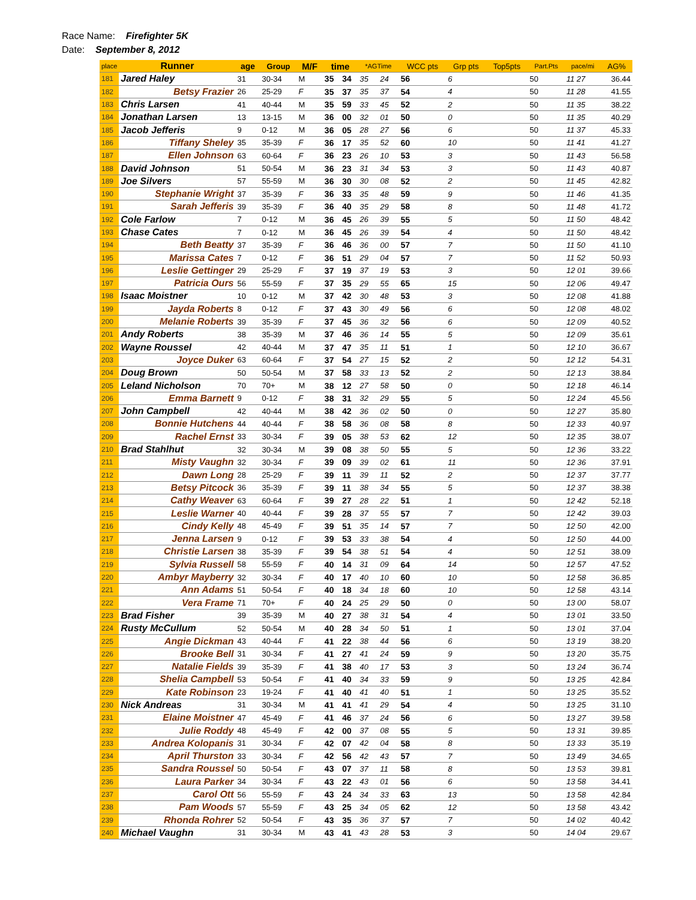Race Name: Firefighter 5K
Date: September 8, 2012
| place | Runner | age | Group | M/F | time | | *AGTime | | WCC pts | Grp pts | Top5pts | Part.Pts | pace/mi | AG% |
| --- | --- | --- | --- | --- | --- | --- | --- | --- | --- | --- | --- | --- | --- | --- |
| 181 | Jared Haley | 31 | 30-34 | M | 35 | 34 | 35 | 24 | 56 | 6 | | 50 | 11 27 | 36.44 |
| 182 | Betsy Frazier | 26 | 25-29 | F | 35 | 37 | 35 | 37 | 54 | 4 | | 50 | 11 28 | 41.55 |
| 183 | Chris Larsen | 41 | 40-44 | M | 35 | 59 | 33 | 45 | 52 | 2 | | 50 | 11 35 | 38.22 |
| 184 | Jonathan Larsen | 13 | 13-15 | M | 36 | 00 | 32 | 01 | 50 | 0 | | 50 | 11 35 | 40.29 |
| 185 | Jacob Jefferis | 9 | 0-12 | M | 36 | 05 | 28 | 27 | 56 | 6 | | 50 | 11 37 | 45.33 |
| 186 | Tiffany Sheley | 35 | 35-39 | F | 36 | 17 | 35 | 52 | 60 | 10 | | 50 | 11 41 | 41.27 |
| 187 | Ellen Johnson | 63 | 60-64 | F | 36 | 23 | 26 | 10 | 53 | 3 | | 50 | 11 43 | 56.58 |
| 188 | David Johnson | 51 | 50-54 | M | 36 | 23 | 31 | 34 | 53 | 3 | | 50 | 11 43 | 40.87 |
| 189 | Joe Silvers | 57 | 55-59 | M | 36 | 30 | 30 | 08 | 52 | 2 | | 50 | 11 45 | 42.82 |
| 190 | Stephanie Wright | 37 | 35-39 | F | 36 | 33 | 35 | 48 | 59 | 9 | | 50 | 11 46 | 41.35 |
| 191 | Sarah Jefferis | 39 | 35-39 | F | 36 | 40 | 35 | 29 | 58 | 8 | | 50 | 11 48 | 41.72 |
| 192 | Cole Farlow | 7 | 0-12 | M | 36 | 45 | 26 | 39 | 55 | 5 | | 50 | 11 50 | 48.42 |
| 193 | Chase Cates | 7 | 0-12 | M | 36 | 45 | 26 | 39 | 54 | 4 | | 50 | 11 50 | 48.42 |
| 194 | Beth Beatty | 37 | 35-39 | F | 36 | 46 | 36 | 00 | 57 | 7 | | 50 | 11 50 | 41.10 |
| 195 | Marissa Cates | 7 | 0-12 | F | 36 | 51 | 29 | 04 | 57 | 7 | | 50 | 11 52 | 50.93 |
| 196 | Leslie Gettinger | 29 | 25-29 | F | 37 | 19 | 37 | 19 | 53 | 3 | | 50 | 12 01 | 39.66 |
| 197 | Patricia Ours | 56 | 55-59 | F | 37 | 35 | 29 | 55 | 65 | 15 | | 50 | 12 06 | 49.47 |
| 198 | Isaac Moistner | 10 | 0-12 | M | 37 | 42 | 30 | 48 | 53 | 3 | | 50 | 12 08 | 41.88 |
| 199 | Jayda Roberts | 8 | 0-12 | F | 37 | 43 | 30 | 49 | 56 | 6 | | 50 | 12 08 | 48.02 |
| 200 | Melanie Roberts | 39 | 35-39 | F | 37 | 45 | 36 | 32 | 56 | 6 | | 50 | 12 09 | 40.52 |
| 201 | Andy Roberts | 38 | 35-39 | M | 37 | 46 | 36 | 14 | 55 | 5 | | 50 | 12 09 | 35.61 |
| 202 | Wayne Roussel | 42 | 40-44 | M | 37 | 47 | 35 | 11 | 51 | 1 | | 50 | 12 10 | 36.67 |
| 203 | Joyce Duker | 63 | 60-64 | F | 37 | 54 | 27 | 15 | 52 | 2 | | 50 | 12 12 | 54.31 |
| 204 | Doug Brown | 50 | 50-54 | M | 37 | 58 | 33 | 13 | 52 | 2 | | 50 | 12 13 | 38.84 |
| 205 | Leland Nicholson | 70 | 70+ | M | 38 | 12 | 27 | 58 | 50 | 0 | | 50 | 12 18 | 46.14 |
| 206 | Emma Barnett | 9 | 0-12 | F | 38 | 31 | 32 | 29 | 55 | 5 | | 50 | 12 24 | 45.56 |
| 207 | John Campbell | 42 | 40-44 | M | 38 | 42 | 36 | 02 | 50 | 0 | | 50 | 12 27 | 35.80 |
| 208 | Bonnie Hutchens | 44 | 40-44 | F | 38 | 58 | 36 | 08 | 58 | 8 | | 50 | 12 33 | 40.97 |
| 209 | Rachel Ernst | 33 | 30-34 | F | 39 | 05 | 38 | 53 | 62 | 12 | | 50 | 12 35 | 38.07 |
| 210 | Brad Stahlhut | 32 | 30-34 | M | 39 | 08 | 38 | 50 | 55 | 5 | | 50 | 12 36 | 33.22 |
| 211 | Misty Vaughn | 32 | 30-34 | F | 39 | 09 | 39 | 02 | 61 | 11 | | 50 | 12 36 | 37.91 |
| 212 | Dawn Long | 28 | 25-29 | F | 39 | 11 | 39 | 11 | 52 | 2 | | 50 | 12 37 | 37.77 |
| 213 | Betsy Pitcock | 36 | 35-39 | F | 39 | 11 | 38 | 34 | 55 | 5 | | 50 | 12 37 | 38.38 |
| 214 | Cathy Weaver | 63 | 60-64 | F | 39 | 27 | 28 | 22 | 51 | 1 | | 50 | 12 42 | 52.18 |
| 215 | Leslie Warner | 40 | 40-44 | F | 39 | 28 | 37 | 55 | 57 | 7 | | 50 | 12 42 | 39.03 |
| 216 | Cindy Kelly | 48 | 45-49 | F | 39 | 51 | 35 | 14 | 57 | 7 | | 50 | 12 50 | 42.00 |
| 217 | Jenna Larsen | 9 | 0-12 | F | 39 | 53 | 33 | 38 | 54 | 4 | | 50 | 12 50 | 44.00 |
| 218 | Christie Larsen | 38 | 35-39 | F | 39 | 54 | 38 | 51 | 54 | 4 | | 50 | 12 51 | 38.09 |
| 219 | Sylvia Russell | 58 | 55-59 | F | 40 | 14 | 31 | 09 | 64 | 14 | | 50 | 12 57 | 47.52 |
| 220 | Ambyr Mayberry | 32 | 30-34 | F | 40 | 17 | 40 | 10 | 60 | 10 | | 50 | 12 58 | 36.85 |
| 221 | Ann Adams | 51 | 50-54 | F | 40 | 18 | 34 | 18 | 60 | 10 | | 50 | 12 58 | 43.14 |
| 222 | Vera Frame | 71 | 70+ | F | 40 | 24 | 25 | 29 | 50 | 0 | | 50 | 13 00 | 58.07 |
| 223 | Brad Fisher | 39 | 35-39 | M | 40 | 27 | 38 | 31 | 54 | 4 | | 50 | 13 01 | 33.50 |
| 224 | Rusty McCullum | 52 | 50-54 | M | 40 | 28 | 34 | 50 | 51 | 1 | | 50 | 13 01 | 37.04 |
| 225 | Angie Dickman | 43 | 40-44 | F | 41 | 22 | 38 | 44 | 56 | 6 | | 50 | 13 19 | 38.20 |
| 226 | Brooke Bell | 31 | 30-34 | F | 41 | 27 | 41 | 24 | 59 | 9 | | 50 | 13 20 | 35.75 |
| 227 | Natalie Fields | 39 | 35-39 | F | 41 | 38 | 40 | 17 | 53 | 3 | | 50 | 13 24 | 36.74 |
| 228 | Shelia Campbell | 53 | 50-54 | F | 41 | 40 | 34 | 33 | 59 | 9 | | 50 | 13 25 | 42.84 |
| 229 | Kate Robinson | 23 | 19-24 | F | 41 | 40 | 41 | 40 | 51 | 1 | | 50 | 13 25 | 35.52 |
| 230 | Nick Andreas | 31 | 30-34 | M | 41 | 41 | 41 | 29 | 54 | 4 | | 50 | 13 25 | 31.10 |
| 231 | Elaine Moistner | 47 | 45-49 | F | 41 | 46 | 37 | 24 | 56 | 6 | | 50 | 13 27 | 39.58 |
| 232 | Julie Roddy | 48 | 45-49 | F | 42 | 00 | 37 | 08 | 55 | 5 | | 50 | 13 31 | 39.85 |
| 233 | Andrea Kolopanis | 31 | 30-34 | F | 42 | 07 | 42 | 04 | 58 | 8 | | 50 | 13 33 | 35.19 |
| 234 | April Thurston | 33 | 30-34 | F | 42 | 56 | 42 | 43 | 57 | 7 | | 50 | 13 49 | 34.65 |
| 235 | Sandra Roussel | 50 | 50-54 | F | 43 | 07 | 37 | 11 | 58 | 8 | | 50 | 13 53 | 39.81 |
| 236 | Laura Parker | 34 | 30-34 | F | 43 | 22 | 43 | 01 | 56 | 6 | | 50 | 13 58 | 34.41 |
| 237 | Carol Ott | 56 | 55-59 | F | 43 | 24 | 34 | 33 | 63 | 13 | | 50 | 13 58 | 42.84 |
| 238 | Pam Woods | 57 | 55-59 | F | 43 | 25 | 34 | 05 | 62 | 12 | | 50 | 13 58 | 43.42 |
| 239 | Rhonda Rohrer | 52 | 50-54 | F | 43 | 35 | 36 | 37 | 57 | 7 | | 50 | 14 02 | 40.42 |
| 240 | Michael Vaughn | 31 | 30-34 | M | 43 | 41 | 43 | 28 | 53 | 3 | | 50 | 14 04 | 29.67 |